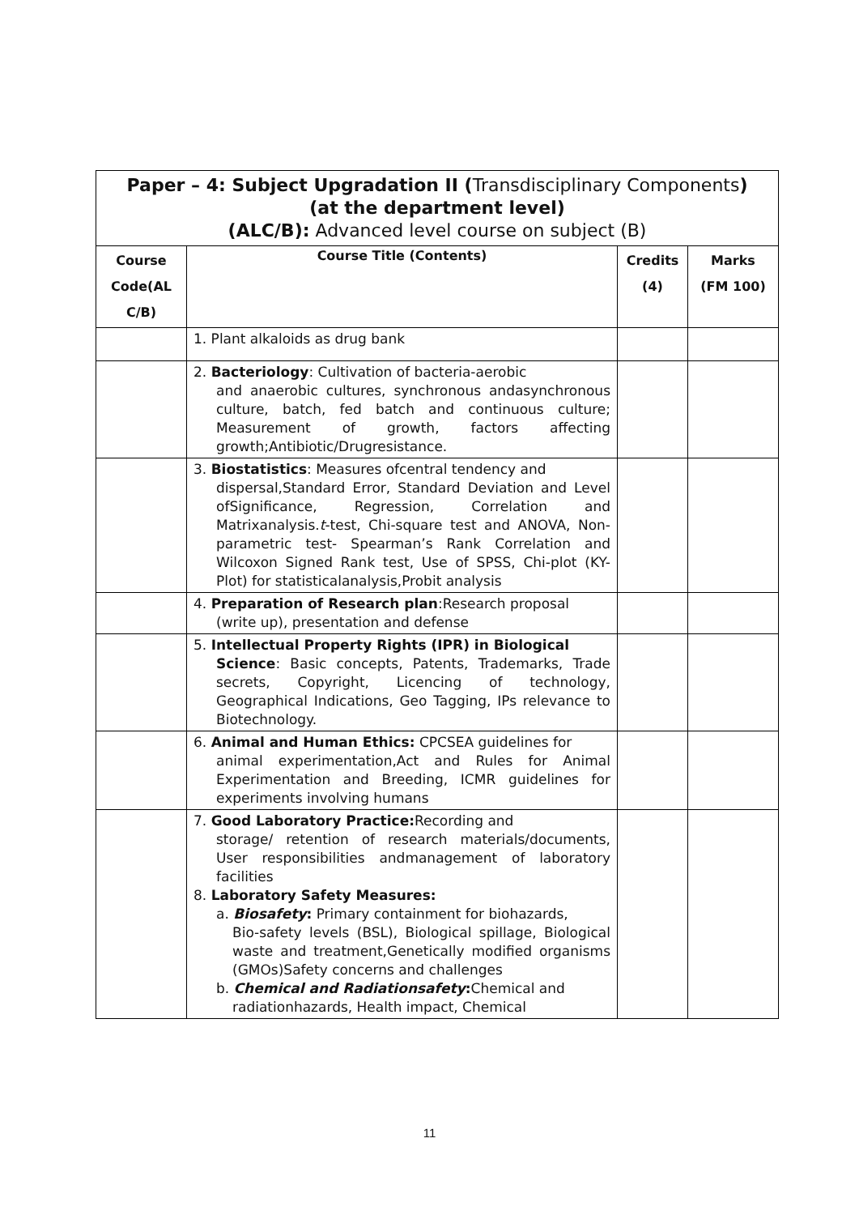| Paper – 4: Subject Upgradation II ( Transdisciplinary Components ) (at the department level) (ALC/B): Advanced level course on subject (B) | | | |
| Course Code(AL C/B) | Course Title (Contents) | Credits (4) | Marks (FM 100) |
| | 1. Plant alkaloids as drug bank | | |
| | 2. Bacteriology : Cultivation of bacteria-aerobic and anaerobic cultures, synchronous andasynchronous culture, batch, fed batch and continuous culture; Measurement of growth, factors affecting growth;Antibiotic/Drugresistance. | | |
| | 3. Biostatistics : Measures ofcentral tendency and dispersal,Standard Error, Standard Deviation and Level ofSignificance, Regression, Correlation and Matrixanalysis. t -test, Chi-square test and ANOVA, Non-parametric test- Spearman’s Rank Correlation and Wilcoxon Signed Rank test, Use of SPSS, Chi-plot (KY-Plot) for statisticalanalysis,Probit analysis | | |
| | 4. Preparation of Research plan :Research proposal (write up), presentation and defense | | |
| | 5. Intellectual Property Rights (IPR) in Biological Science : Basic concepts, Patents, Trademarks, Trade secrets, Copyright, Licencing of technology, Geographical Indications, Geo Tagging, IPs relevance to Biotechnology. | | |
| | 6. Animal and Human Ethics: CPCSEA guidelines for animal experimentation,Act and Rules for Animal Experimentation and Breeding, ICMR guidelines for experiments involving humans | | |
| | 7. Good Laboratory Practice: Recording and storage/ retention of research materials/documents, User responsibilities andmanagement of laboratory facilities 8. Laboratory Safety Measures: a. Biosafety : Primary containment for biohazards, Bio-safety levels (BSL), Biological spillage, Biological waste and treatment,Genetically modified organisms (GMOs)Safety concerns and challenges b. Chemical and Radiationsafety : Chemical and radiationhazards, Health impact, Chemical | | |
11